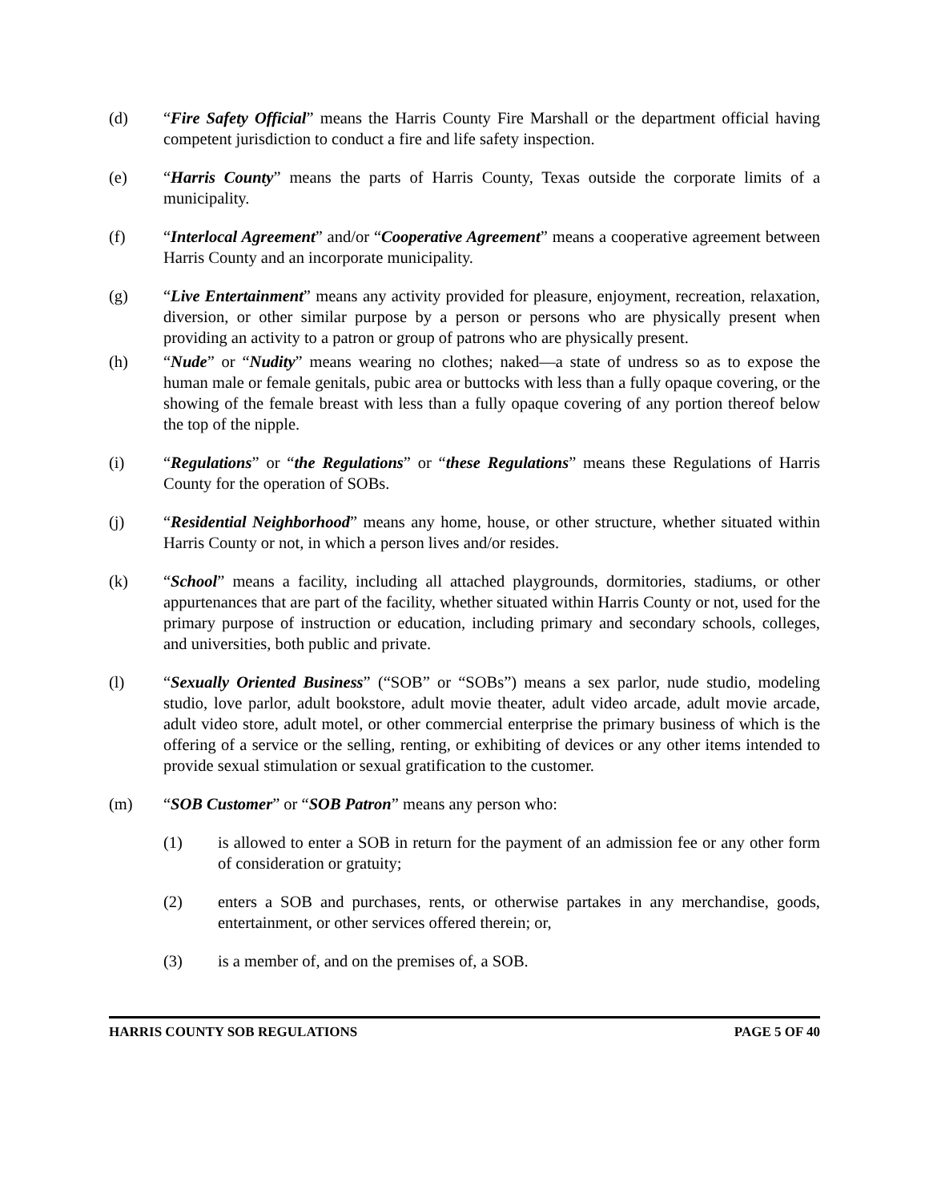(d) “Fire Safety Official” means the Harris County Fire Marshall or the department official having competent jurisdiction to conduct a fire and life safety inspection.
(e) “Harris County” means the parts of Harris County, Texas outside the corporate limits of a municipality.
(f) “Interlocal Agreement” and/or “Cooperative Agreement” means a cooperative agreement between Harris County and an incorporate municipality.
(g) “Live Entertainment” means any activity provided for pleasure, enjoyment, recreation, relaxation, diversion, or other similar purpose by a person or persons who are physically present when providing an activity to a patron or group of patrons who are physically present.
(h) “Nude” or “Nudity” means wearing no clothes; naked―a state of undress so as to expose the human male or female genitals, pubic area or buttocks with less than a fully opaque covering, or the showing of the female breast with less than a fully opaque covering of any portion thereof below the top of the nipple.
(i) “Regulations” or “the Regulations” or “these Regulations” means these Regulations of Harris County for the operation of SOBs.
(j) “Residential Neighborhood” means any home, house, or other structure, whether situated within Harris County or not, in which a person lives and/or resides.
(k) “School” means a facility, including all attached playgrounds, dormitories, stadiums, or other appurtenances that are part of the facility, whether situated within Harris County or not, used for the primary purpose of instruction or education, including primary and secondary schools, colleges, and universities, both public and private.
(l) “Sexually Oriented Business” (“SOB” or “SOBs”) means a sex parlor, nude studio, modeling studio, love parlor, adult bookstore, adult movie theater, adult video arcade, adult movie arcade, adult video store, adult motel, or other commercial enterprise the primary business of which is the offering of a service or the selling, renting, or exhibiting of devices or any other items intended to provide sexual stimulation or sexual gratification to the customer.
(m) “SOB Customer” or “SOB Patron” means any person who:
(1) is allowed to enter a SOB in return for the payment of an admission fee or any other form of consideration or gratuity;
(2) enters a SOB and purchases, rents, or otherwise partakes in any merchandise, goods, entertainment, or other services offered therein; or,
(3) is a member of, and on the premises of, a SOB.
HARRIS COUNTY SOB REGULATIONS PAGE 5 OF 40